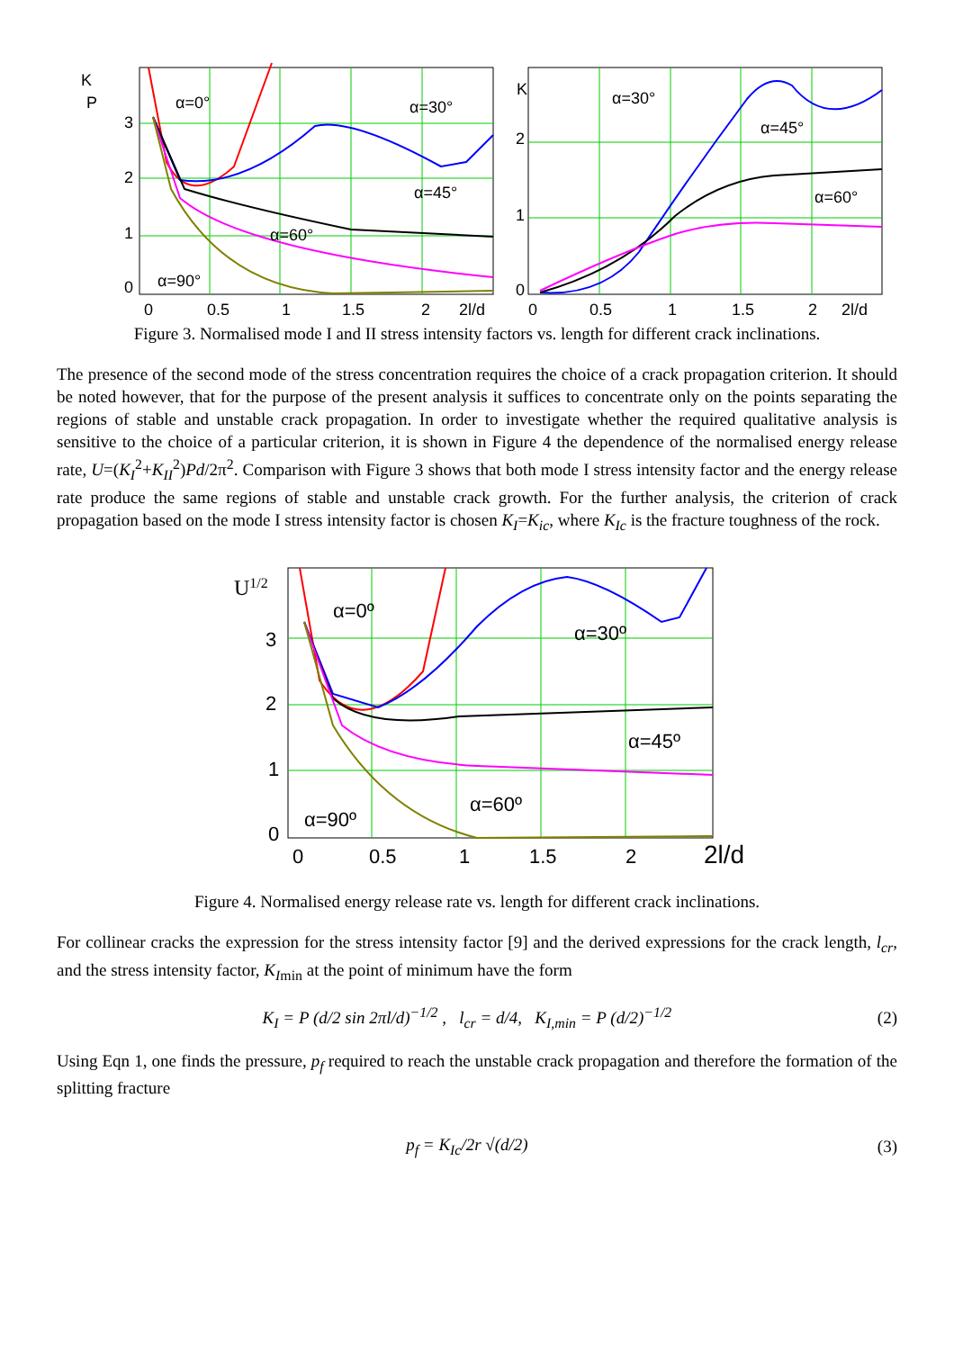K
P
α=0°
α=30°
α=45°
α=60°
α=90°
3
2
1
0
0
0.5
1
1.5
2
2l/d
K
α=30°
α=45°
α=60°
2
1
0
0
0.5
1
1.5
2
2l/d
Figure 3. Normalised mode I and II stress intensity factors vs. length for different crack inclinations.
The presence of the second mode of the stress concentration requires the choice of a crack propagation criterion. It should be noted however, that for the purpose of the present analysis it suffices to concentrate only on the points separating the regions of stable and unstable crack propagation. In order to investigate whether the required qualitative analysis is sensitive to the choice of a particular criterion, it is shown in Figure 4 the dependence of the normalised energy release rate, U=(K<sub>I</sub><sup>2</sup>+K<sub>II</sub><sup>2</sup>)Pd/2π<sup>2</sup>. Comparison with Figure 3 shows that both mode I stress intensity factor and the energy release rate produce the same regions of stable and unstable crack growth. For the further analysis, the criterion of crack propagation based on the mode I stress intensity factor is chosen K<sub>I</sub>=K<sub>ic</sub>, where K<sub>Ic</sub> is the fracture toughness of the rock.
U1/2
α=0º
α=30º
α=45º
α=60º
α=90º
3
2
1
0
0
0.5
1
1.5
2
2l/d
Figure 4. Normalised energy release rate vs. length for different crack inclinations.
For collinear cracks the expression for the stress intensity factor [9] and the derived expressions for the crack length, l<sub>cr</sub>, and the stress intensity factor, K<sub>I</sub><sub>min</sub> at the point of minimum have the form
K<sub>I</sub> = P (d/2 sin 2πl/d)<sup>−1/2</sup> , l<sub>cr</sub> = d/4, K<sub>I,min</sub> = P (d/2)<sup>−1/2</sup> (2)
Using Eqn 1, one finds the pressure, p<sub>f</sub> required to reach the unstable crack propagation and therefore the formation of the splitting fracture
p<sub>f</sub> = K<sub>Ic</sub>/2r √(d/2) (3)